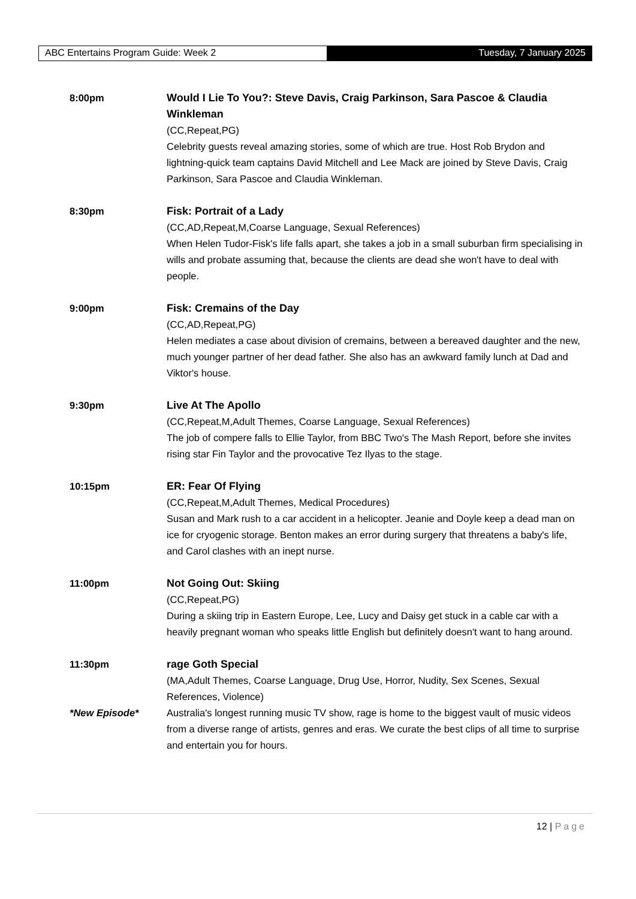ABC Entertains Program Guide: Week 2 Tuesday, 7 January 2025
8:00pm Would I Lie To You?: Steve Davis, Craig Parkinson, Sara Pascoe & Claudia Winkleman
(CC,Repeat,PG)
Celebrity guests reveal amazing stories, some of which are true. Host Rob Brydon and lightning-quick team captains David Mitchell and Lee Mack are joined by Steve Davis, Craig Parkinson, Sara Pascoe and Claudia Winkleman.
8:30pm Fisk: Portrait of a Lady
(CC,AD,Repeat,M,Coarse Language, Sexual References)
When Helen Tudor-Fisk's life falls apart, she takes a job in a small suburban firm specialising in wills and probate assuming that, because the clients are dead she won't have to deal with people.
9:00pm Fisk: Cremains of the Day
(CC,AD,Repeat,PG)
Helen mediates a case about division of cremains, between a bereaved daughter and the new, much younger partner of her dead father. She also has an awkward family lunch at Dad and Viktor's house.
9:30pm Live At The Apollo
(CC,Repeat,M,Adult Themes, Coarse Language, Sexual References)
The job of compere falls to Ellie Taylor, from BBC Two's The Mash Report, before she invites rising star Fin Taylor and the provocative Tez Ilyas to the stage.
10:15pm ER: Fear Of Flying
(CC,Repeat,M,Adult Themes, Medical Procedures)
Susan and Mark rush to a car accident in a helicopter. Jeanie and Doyle keep a dead man on ice for cryogenic storage. Benton makes an error during surgery that threatens a baby's life, and Carol clashes with an inept nurse.
11:00pm Not Going Out: Skiing
(CC,Repeat,PG)
During a skiing trip in Eastern Europe, Lee, Lucy and Daisy get stuck in a cable car with a heavily pregnant woman who speaks little English but definitely doesn't want to hang around.
11:30pm
*New Episode*
rage Goth Special
(MA,Adult Themes, Coarse Language, Drug Use, Horror, Nudity, Sex Scenes, Sexual References, Violence)
Australia's longest running music TV show, rage is home to the biggest vault of music videos from a diverse range of artists, genres and eras. We curate the best clips of all time to surprise and entertain you for hours.
12 | Page